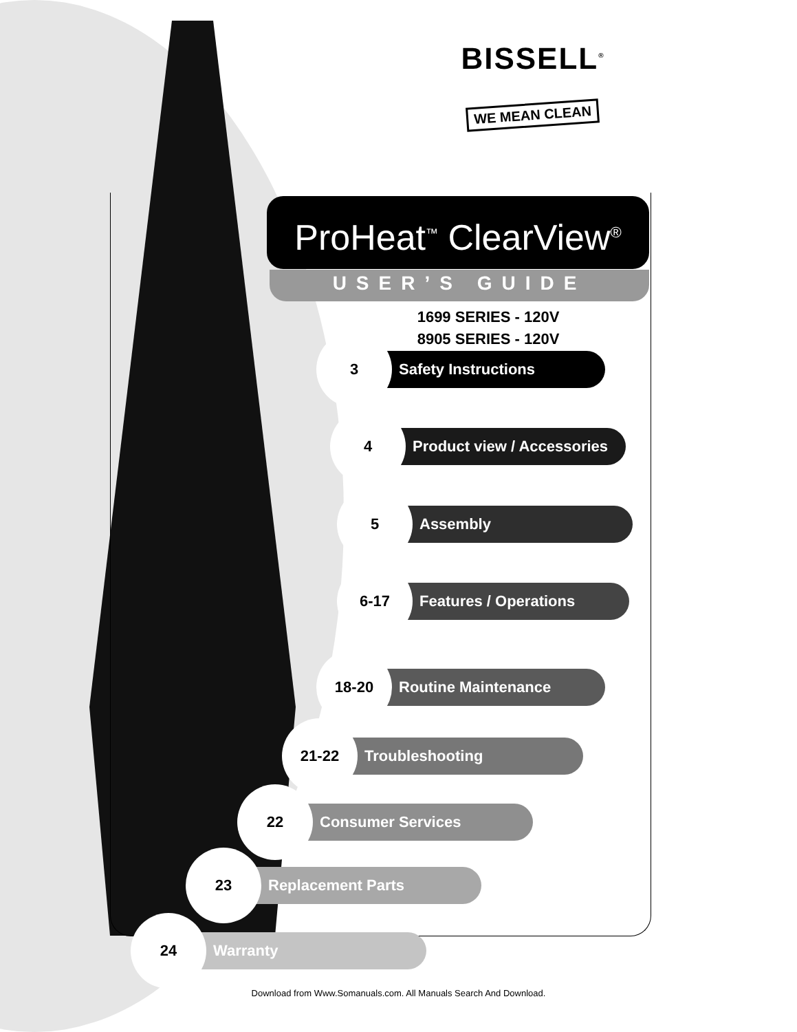BISSELL<sup>®</sup>
WE MEAN CLEAN
ProHeat<sup>™</sup> ClearView<sup>®</sup>
USER’S GUIDE
1699 SERIES - 120V
8905 SERIES - 120V
3
Safety Instructions
4
Product view / Accessories
5
Assembly
6-17
Features / Operations
18-20
Routine Maintenance
21-22
Troubleshooting
22
Consumer Services
23
Replacement Parts
24
Warranty
Download from Www.Somanuals.com. All Manuals Search And Download.